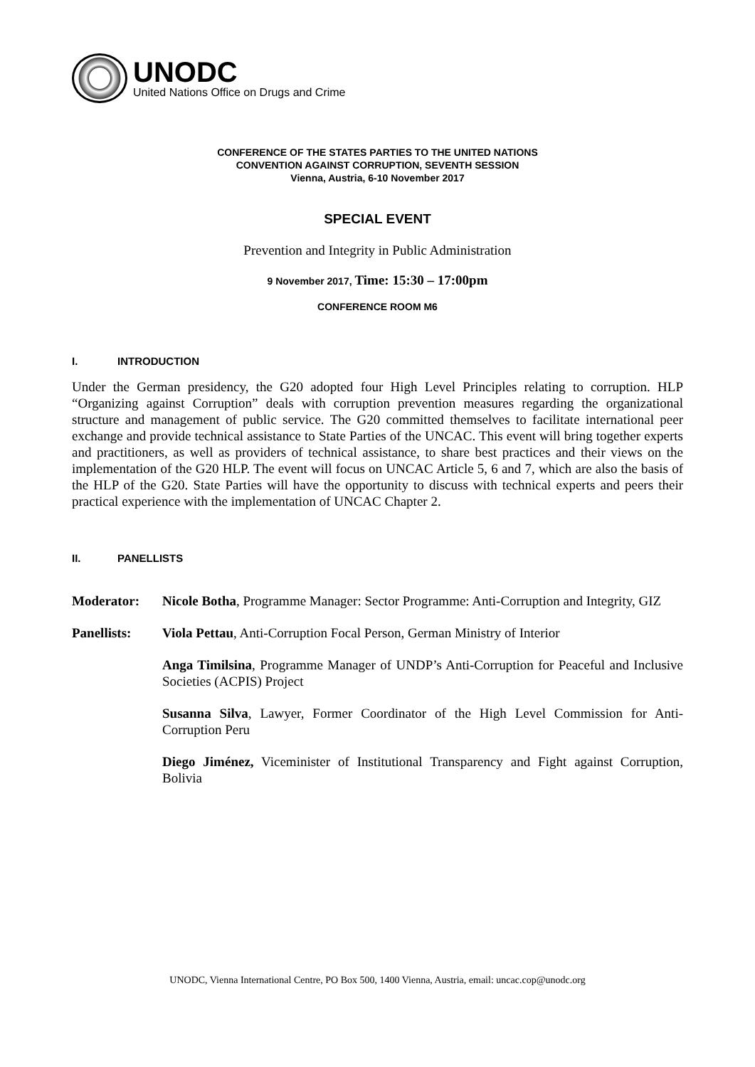UNODC
United Nations Office on Drugs and Crime
CONFERENCE OF THE STATES PARTIES TO THE UNITED NATIONS
CONVENTION AGAINST CORRUPTION, SEVENTH SESSION
Vienna, Austria, 6-10 November 2017
SPECIAL EVENT
Prevention and Integrity in Public Administration
9 November 2017, Time: 15:30 – 17:00pm
CONFERENCE ROOM M6
I. INTRODUCTION
Under the German presidency, the G20 adopted four High Level Principles relating to corruption. HLP “Organizing against Corruption” deals with corruption prevention measures regarding the organizational structure and management of public service. The G20 committed themselves to facilitate international peer exchange and provide technical assistance to State Parties of the UNCAC. This event will bring together experts and practitioners, as well as providers of technical assistance, to share best practices and their views on the implementation of the G20 HLP. The event will focus on UNCAC Article 5, 6 and 7, which are also the basis of the HLP of the G20. State Parties will have the opportunity to discuss with technical experts and peers their practical experience with the implementation of UNCAC Chapter 2.
II. PANELLISTS
Moderator: Nicole Botha, Programme Manager: Sector Programme: Anti-Corruption and Integrity, GIZ
Panellists: Viola Pettau, Anti-Corruption Focal Person, German Ministry of Interior
Anga Timilsina, Programme Manager of UNDP’s Anti-Corruption for Peaceful and Inclusive Societies (ACPIS) Project
Susanna Silva, Lawyer, Former Coordinator of the High Level Commission for Anti-Corruption Peru
Diego Jiménez, Viceminister of Institutional Transparency and Fight against Corruption, Bolivia
UNODC, Vienna International Centre, PO Box 500, 1400 Vienna, Austria, email: uncac.cop@unodc.org